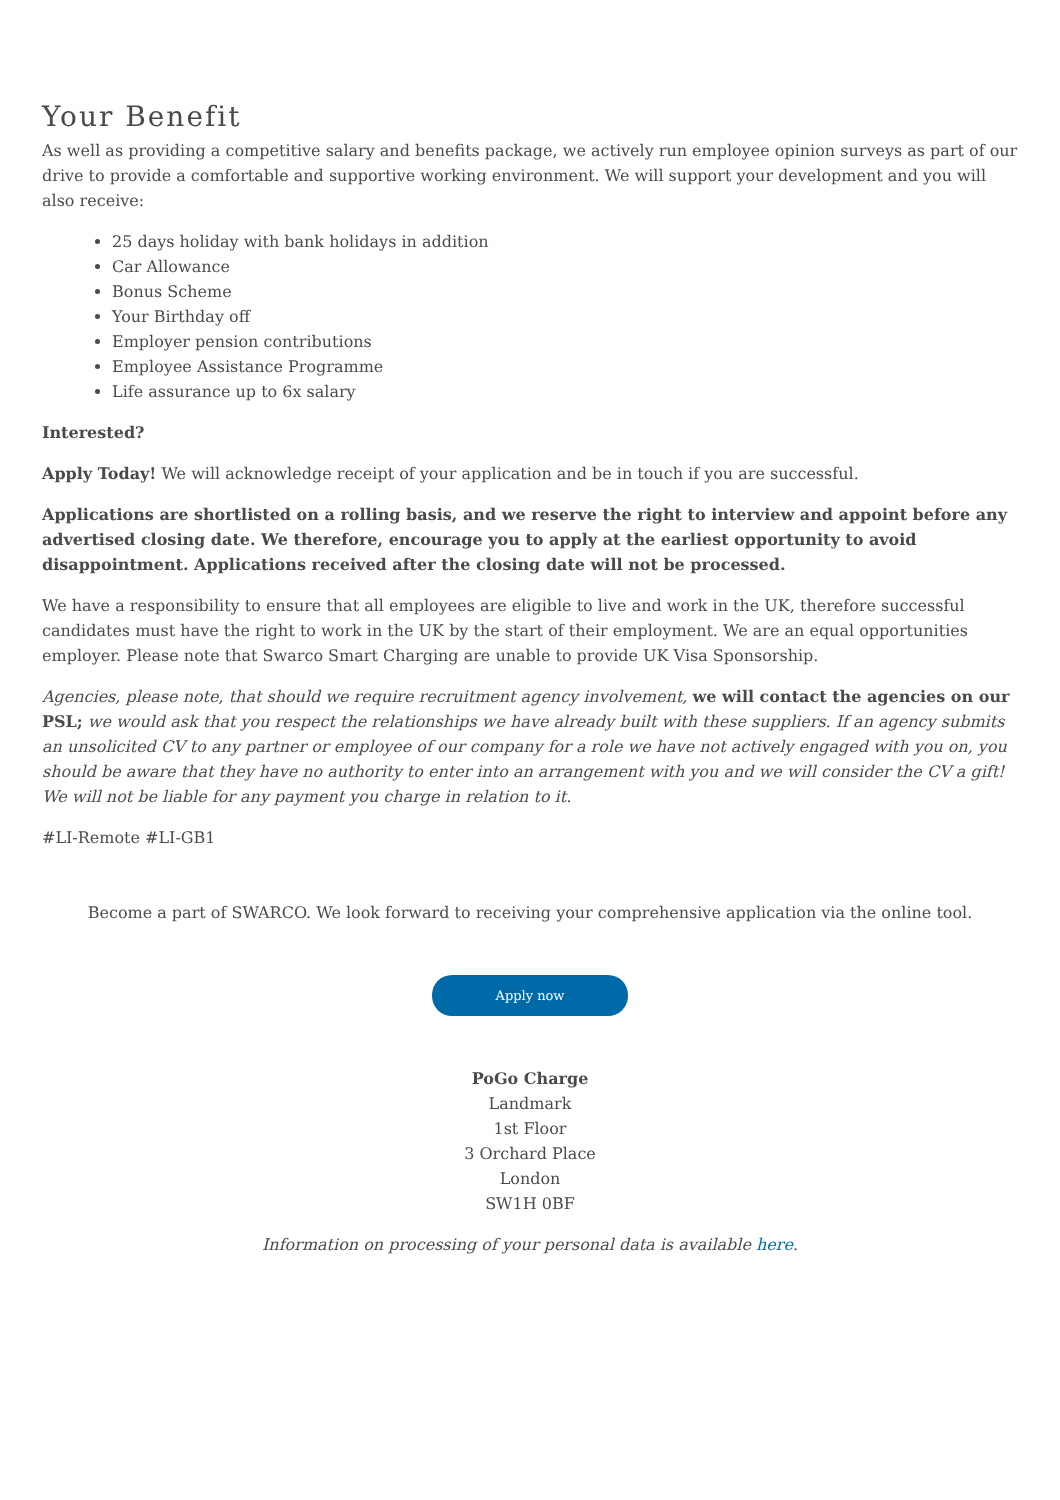Your Benefit
As well as providing a competitive salary and benefits package, we actively run employee opinion surveys as part of our drive to provide a comfortable and supportive working environment. We will support your development and you will also receive:
25 days holiday with bank holidays in addition
Car Allowance
Bonus Scheme
Your Birthday off
Employer pension contributions
Employee Assistance Programme
Life assurance up to 6x salary
Interested?
Apply Today! We will acknowledge receipt of your application and be in touch if you are successful.
Applications are shortlisted on a rolling basis, and we reserve the right to interview and appoint before any advertised closing date. We therefore, encourage you to apply at the earliest opportunity to avoid disappointment. Applications received after the closing date will not be processed.
We have a responsibility to ensure that all employees are eligible to live and work in the UK, therefore successful candidates must have the right to work in the UK by the start of their employment. We are an equal opportunities employer. Please note that Swarco Smart Charging are unable to provide UK Visa Sponsorship.
Agencies, please note, that should we require recruitment agency involvement, we will contact the agencies on our PSL; we would ask that you respect the relationships we have already built with these suppliers. If an agency submits an unsolicited CV to any partner or employee of our company for a role we have not actively engaged with you on, you should be aware that they have no authority to enter into an arrangement with you and we will consider the CV a gift! We will not be liable for any payment you charge in relation to it.
#LI-Remote #LI-GB1
Become a part of SWARCO. We look forward to receiving your comprehensive application via the online tool.
Apply now
PoGo Charge
Landmark
1st Floor
3 Orchard Place
London
SW1H 0BF
Information on processing of your personal data is available here.